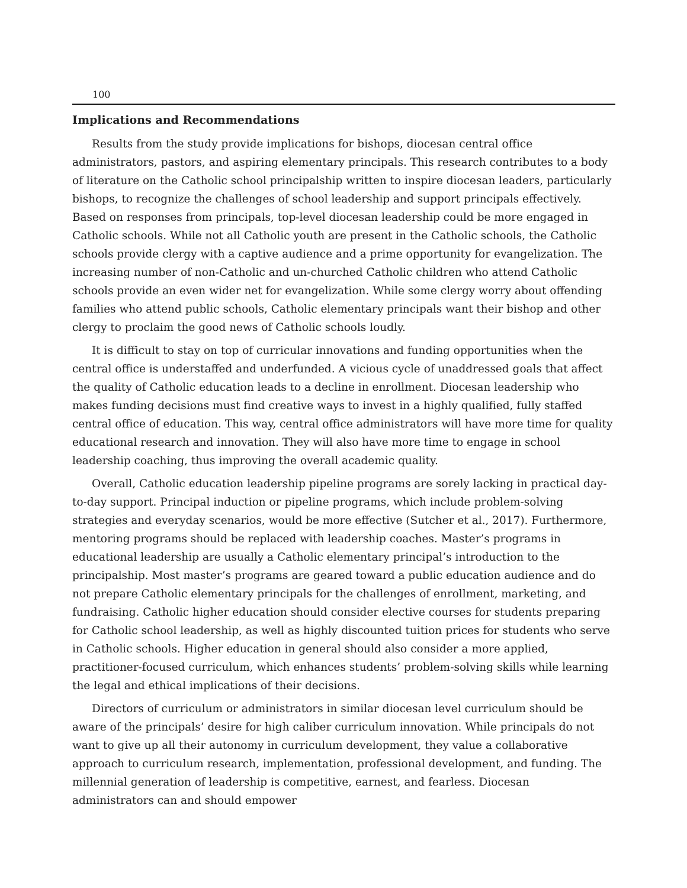100
Implications and Recommendations
Results from the study provide implications for bishops, diocesan central office administrators, pastors, and aspiring elementary principals. This research contributes to a body of literature on the Catholic school principalship written to inspire diocesan leaders, particularly bishops, to recognize the challenges of school leadership and support principals effectively. Based on responses from principals, top-level diocesan leadership could be more engaged in Catholic schools. While not all Catholic youth are present in the Catholic schools, the Catholic schools provide clergy with a captive audience and a prime opportunity for evangelization. The increasing number of non-Catholic and un-churched Catholic children who attend Catholic schools provide an even wider net for evangelization. While some clergy worry about offending families who attend public schools, Catholic elementary principals want their bishop and other clergy to proclaim the good news of Catholic schools loudly.
It is difficult to stay on top of curricular innovations and funding opportunities when the central office is understaffed and underfunded. A vicious cycle of unaddressed goals that affect the quality of Catholic education leads to a decline in enrollment. Diocesan leadership who makes funding decisions must find creative ways to invest in a highly qualified, fully staffed central office of education. This way, central office administrators will have more time for quality educational research and innovation. They will also have more time to engage in school leadership coaching, thus improving the overall academic quality.
Overall, Catholic education leadership pipeline programs are sorely lacking in practical day-to-day support. Principal induction or pipeline programs, which include problem-solving strategies and everyday scenarios, would be more effective (Sutcher et al., 2017). Furthermore, mentoring programs should be replaced with leadership coaches. Master’s programs in educational leadership are usually a Catholic elementary principal’s introduction to the principalship. Most master’s programs are geared toward a public education audience and do not prepare Catholic elementary principals for the challenges of enrollment, marketing, and fundraising. Catholic higher education should consider elective courses for students preparing for Catholic school leadership, as well as highly discounted tuition prices for students who serve in Catholic schools. Higher education in general should also consider a more applied, practitioner-focused curriculum, which enhances students’ problem-solving skills while learning the legal and ethical implications of their decisions.
Directors of curriculum or administrators in similar diocesan level curriculum should be aware of the principals’ desire for high caliber curriculum innovation. While principals do not want to give up all their autonomy in curriculum development, they value a collaborative approach to curriculum research, implementation, professional development, and funding. The millennial generation of leadership is competitive, earnest, and fearless. Diocesan administrators can and should empower